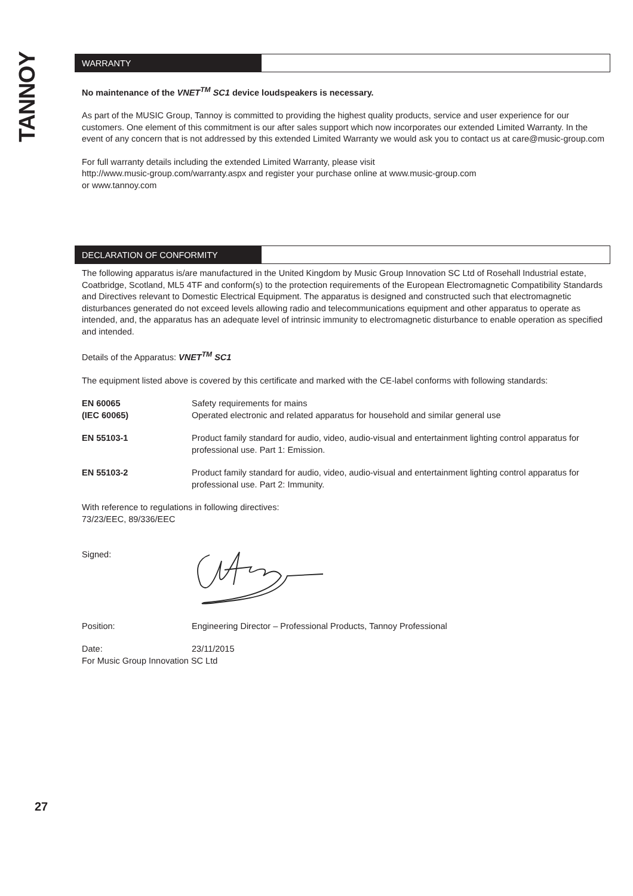TANNOY
WARRANTY
No maintenance of the VNET<sup>TM</sup> SC1 device loudspeakers is necessary.
As part of the MUSIC Group, Tannoy is committed to providing the highest quality products, service and user experience for our customers. One element of this commitment is our after sales support which now incorporates our extended Limited Warranty. In the event of any concern that is not addressed by this extended Limited Warranty we would ask you to contact us at care@music-group.com
For full warranty details including the extended Limited Warranty, please visit
http://www.music-group.com/warranty.aspx and register your purchase online at www.music-group.com
or www.tannoy.com
DECLARATION OF CONFORMITY
The following apparatus is/are manufactured in the United Kingdom by Music Group Innovation SC Ltd of Rosehall Industrial estate, Coatbridge, Scotland, ML5 4TF and conform(s) to the protection requirements of the European Electromagnetic Compatibility Standards and Directives relevant to Domestic Electrical Equipment. The apparatus is designed and constructed such that electromagnetic disturbances generated do not exceed levels allowing radio and telecommunications equipment and other apparatus to operate as intended, and, the apparatus has an adequate level of intrinsic immunity to electromagnetic disturbance to enable operation as specified and intended.
Details of the Apparatus: VNET<sup>TM</sup> SC1
The equipment listed above is covered by this certificate and marked with the CE-label conforms with following standards:
| EN 60065 (IEC 60065) | Safety requirements for mains Operated electronic and related apparatus for household and similar general use |
| EN 55103-1 | Product family standard for audio, video, audio-visual and entertainment lighting control apparatus for professional use. Part 1: Emission. |
| EN 55103-2 | Product family standard for audio, video, audio-visual and entertainment lighting control apparatus for professional use. Part 2: Immunity. |
With reference to regulations in following directives:
73/23/EEC, 89/336/EEC
| Signed: | |
| Position: | Engineering Director – Professional Products, Tannoy Professional |
| Date: | 23/11/2015 |
For Music Group Innovation SC Ltd
27